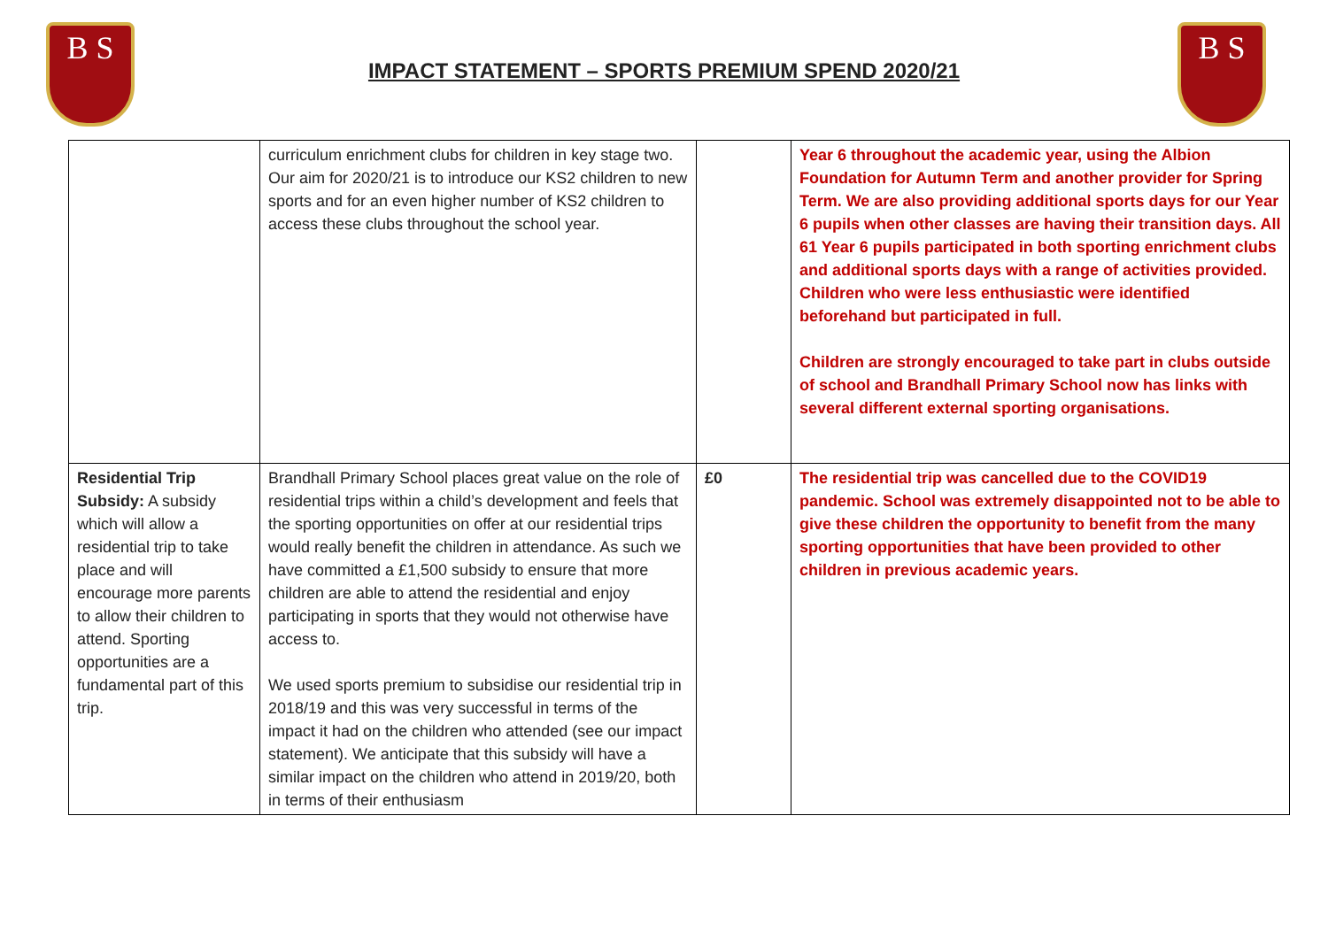B S
IMPACT STATEMENT – SPORTS PREMIUM SPEND 2020/21
B S
| | curriculum enrichment clubs for children in key stage two. Our aim for 2020/21 is to introduce our KS2 children to new sports and for an even higher number of KS2 children to access these clubs throughout the school year. | | Year 6 throughout the academic year, using the Albion Foundation for Autumn Term and another provider for Spring Term. We are also providing additional sports days for our Year 6 pupils when other classes are having their transition days. All 61 Year 6 pupils participated in both sporting enrichment clubs and additional sports days with a range of activities provided. Children who were less enthusiastic were identified beforehand but participated in full. Children are strongly encouraged to take part in clubs outside of school and Brandhall Primary School now has links with several different external sporting organisations. |
| Residential Trip Subsidy: A subsidy which will allow a residential trip to take place and will encourage more parents to allow their children to attend. Sporting opportunities are a fundamental part of this trip. | Brandhall Primary School places great value on the role of residential trips within a child’s development and feels that the sporting opportunities on offer at our residential trips would really benefit the children in attendance. As such we have committed a £1,500 subsidy to ensure that more children are able to attend the residential and enjoy participating in sports that they would not otherwise have access to. We used sports premium to subsidise our residential trip in 2018/19 and this was very successful in terms of the impact it had on the children who attended (see our impact statement). We anticipate that this subsidy will have a similar impact on the children who attend in 2019/20, both in terms of their enthusiasm | £0 | The residential trip was cancelled due to the COVID19 pandemic. School was extremely disappointed not to be able to give these children the opportunity to benefit from the many sporting opportunities that have been provided to other children in previous academic years. |